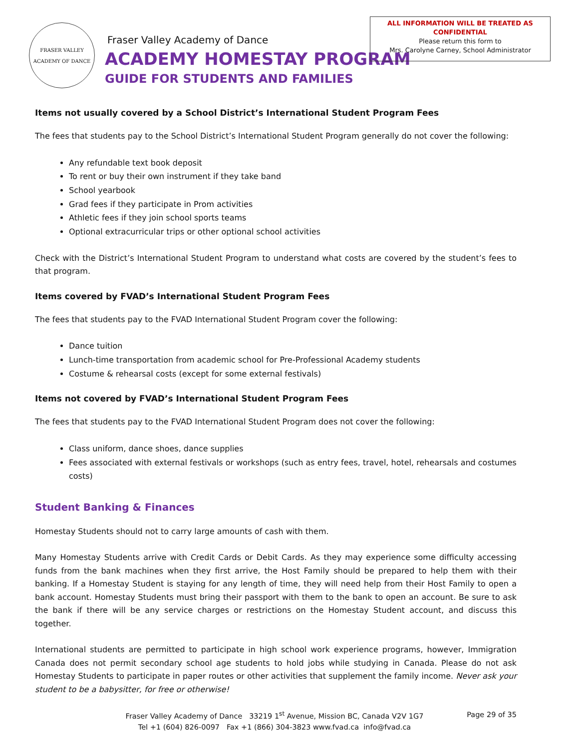FRASER VALLEY
ACADEMY OF DANCE
Fraser Valley Academy of Dance
ACADEMY HOMESTAY PROGRAM
GUIDE FOR STUDENTS AND FAMILIES
ALL INFORMATION WILL BE TREATED AS
CONFIDENTIAL
Please return this form to
Mrs. Carolyne Carney, School Administrator
Items not usually covered by a School District’s International Student Program Fees
The fees that students pay to the School District’s International Student Program generally do not cover the following:
Any refundable text book deposit
To rent or buy their own instrument if they take band
School yearbook
Grad fees if they participate in Prom activities
Athletic fees if they join school sports teams
Optional extracurricular trips or other optional school activities
Check with the District’s International Student Program to understand what costs are covered by the student’s fees to that program.
Items covered by FVAD’s International Student Program Fees
The fees that students pay to the FVAD International Student Program cover the following:
Dance tuition
Lunch-time transportation from academic school for Pre-Professional Academy students
Costume & rehearsal costs (except for some external festivals)
Items not covered by FVAD’s International Student Program Fees
The fees that students pay to the FVAD International Student Program does not cover the following:
Class uniform, dance shoes, dance supplies
Fees associated with external festivals or workshops (such as entry fees, travel, hotel, rehearsals and costumes costs)
Student Banking & Finances
Homestay Students should not to carry large amounts of cash with them.
Many Homestay Students arrive with Credit Cards or Debit Cards. As they may experience some difficulty accessing funds from the bank machines when they first arrive, the Host Family should be prepared to help them with their banking. If a Homestay Student is staying for any length of time, they will need help from their Host Family to open a bank account. Homestay Students must bring their passport with them to the bank to open an account. Be sure to ask the bank if there will be any service charges or restrictions on the Homestay Student account, and discuss this together.
International students are permitted to participate in high school work experience programs, however, Immigration Canada does not permit secondary school age students to hold jobs while studying in Canada. Please do not ask Homestay Students to participate in paper routes or other activities that supplement the family income. Never ask your student to be a babysitter, for free or otherwise!
Fraser Valley Academy of Dance 33219 1<sup>st</sup> Avenue, Mission BC, Canada V2V 1G7
Tel +1 (604) 826-0097 Fax +1 (866) 304-3823 www.fvad.ca info@fvad.ca
Page 29 of 35